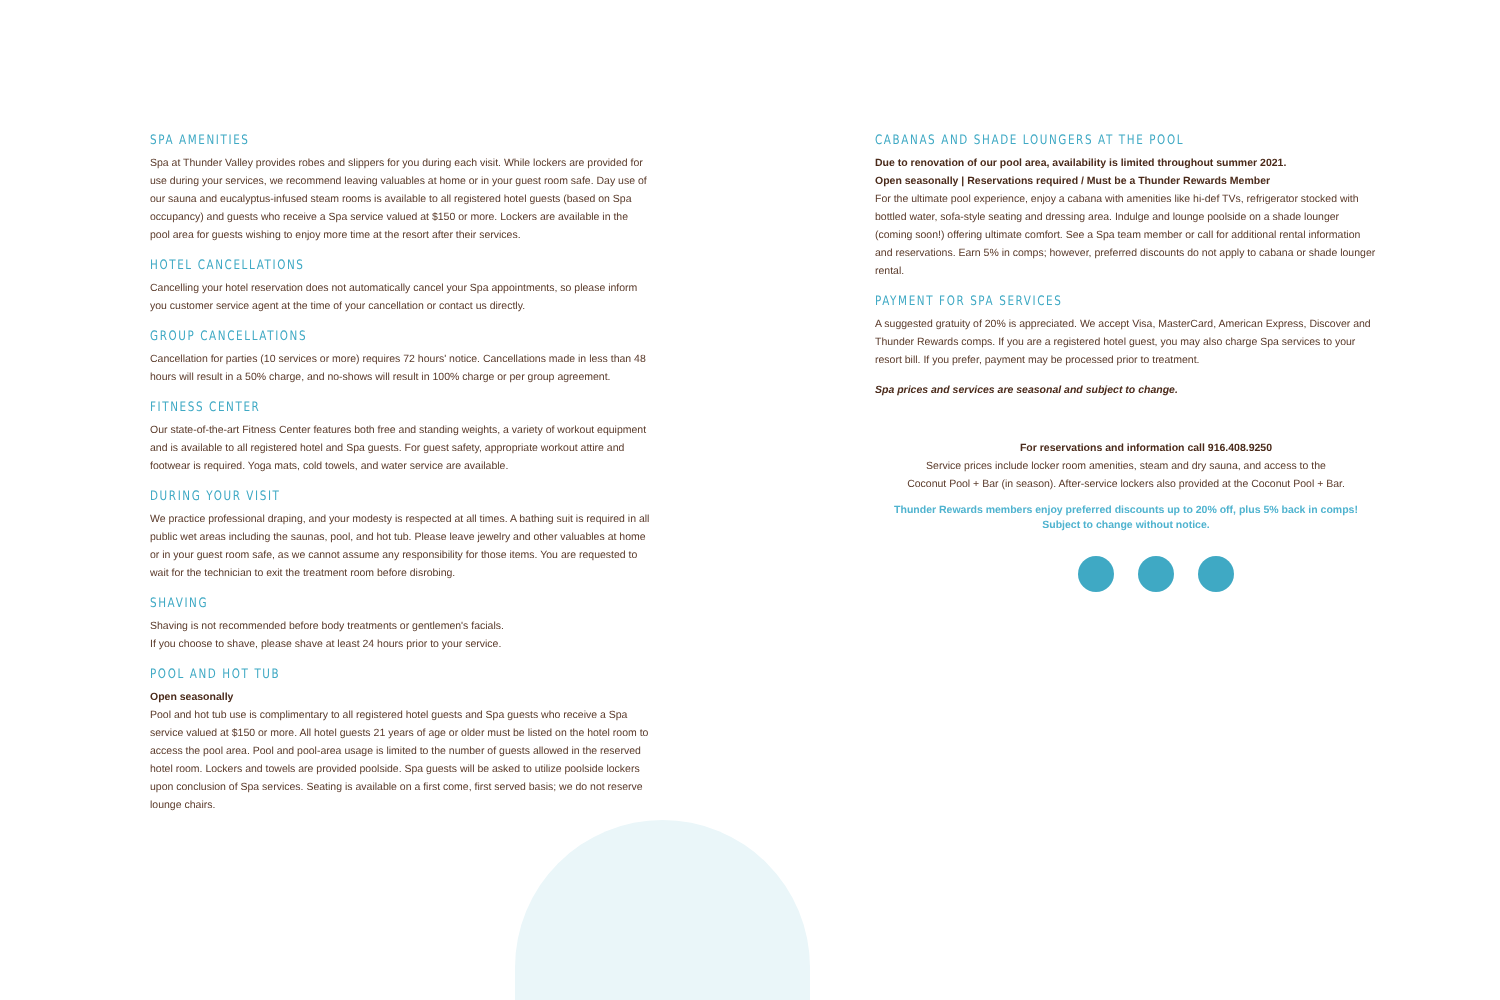SPA AMENITIES
Spa at Thunder Valley provides robes and slippers for you during each visit. While lockers are provided for use during your services, we recommend leaving valuables at home or in your guest room safe. Day use of our sauna and eucalyptus-infused steam rooms is available to all registered hotel guests (based on Spa occupancy) and guests who receive a Spa service valued at $150 or more. Lockers are available in the pool area for guests wishing to enjoy more time at the resort after their services.
HOTEL CANCELLATIONS
Cancelling your hotel reservation does not automatically cancel your Spa appointments, so please inform you customer service agent at the time of your cancellation or contact us directly.
GROUP CANCELLATIONS
Cancellation for parties (10 services or more) requires 72 hours' notice. Cancellations made in less than 48 hours will result in a 50% charge, and no-shows will result in 100% charge or per group agreement.
FITNESS CENTER
Our state-of-the-art Fitness Center features both free and standing weights, a variety of workout equipment and is available to all registered hotel and Spa guests. For guest safety, appropriate workout attire and footwear is required. Yoga mats, cold towels, and water service are available.
DURING YOUR VISIT
We practice professional draping, and your modesty is respected at all times. A bathing suit is required in all public wet areas including the saunas, pool, and hot tub. Please leave jewelry and other valuables at home or in your guest room safe, as we cannot assume any responsibility for those items. You are requested to wait for the technician to exit the treatment room before disrobing.
SHAVING
Shaving is not recommended before body treatments or gentlemen's facials.
If you choose to shave, please shave at least 24 hours prior to your service.
POOL AND HOT TUB
Open seasonally
Pool and hot tub use is complimentary to all registered hotel guests and Spa guests who receive a Spa service valued at $150 or more. All hotel guests 21 years of age or older must be listed on the hotel room to access the pool area. Pool and pool-area usage is limited to the number of guests allowed in the reserved hotel room. Lockers and towels are provided poolside. Spa guests will be asked to utilize poolside lockers upon conclusion of Spa services. Seating is available on a first come, first served basis; we do not reserve lounge chairs.
CABANAS AND SHADE LOUNGERS AT THE POOL
Due to renovation of our pool area, availability is limited throughout summer 2021.
Open seasonally | Reservations required / Must be a Thunder Rewards Member
For the ultimate pool experience, enjoy a cabana with amenities like hi-def TVs, refrigerator stocked with bottled water, sofa-style seating and dressing area. Indulge and lounge poolside on a shade lounger (coming soon!) offering ultimate comfort. See a Spa team member or call for additional rental information and reservations. Earn 5% in comps; however, preferred discounts do not apply to cabana or shade lounger rental.
PAYMENT FOR SPA SERVICES
A suggested gratuity of 20% is appreciated. We accept Visa, MasterCard, American Express, Discover and Thunder Rewards comps. If you are a registered hotel guest, you may also charge Spa services to your resort bill. If you prefer, payment may be processed prior to treatment.
Spa prices and services are seasonal and subject to change.
For reservations and information call 916.408.9250
Service prices include locker room amenities, steam and dry sauna, and access to the
Coconut Pool + Bar (in season). After-service lockers also provided at the Coconut Pool + Bar.
Thunder Rewards members enjoy preferred discounts up to 20% off, plus 5% back in comps!
Subject to change without notice.